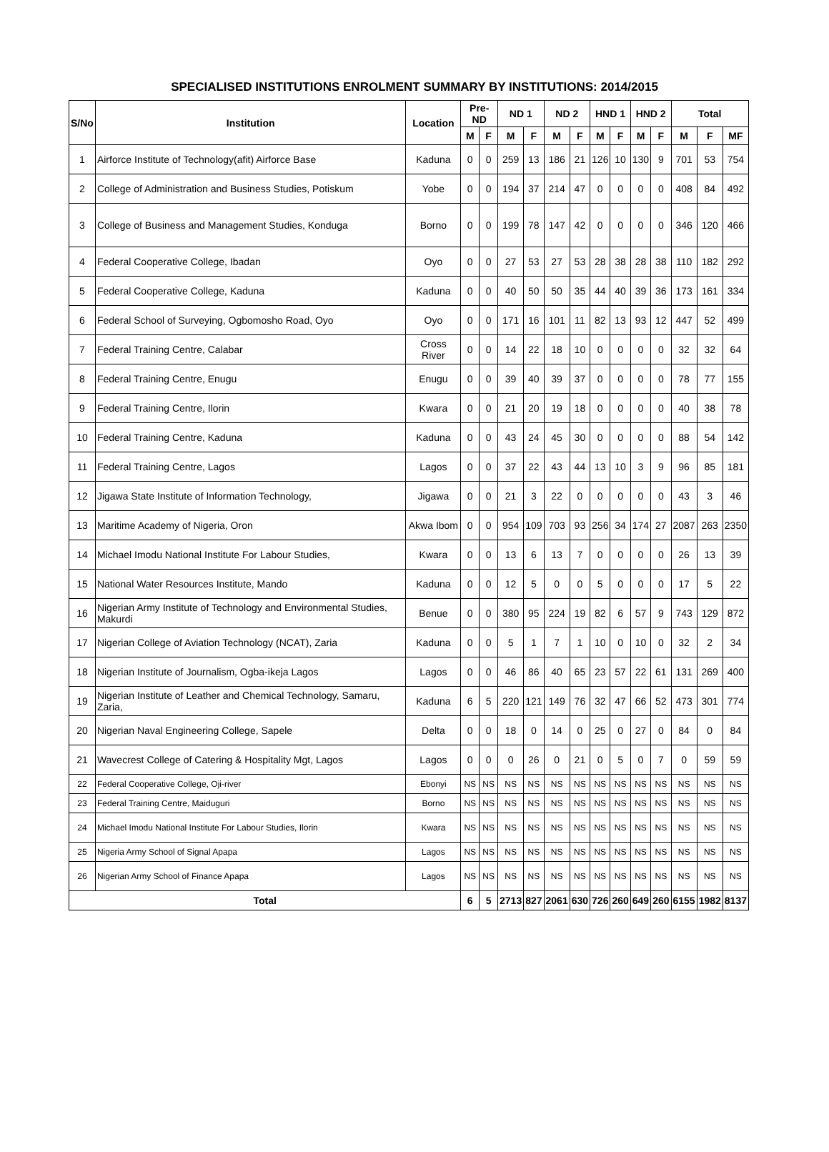SPECIALISED INSTITUTIONS ENROLMENT SUMMARY BY INSTITUTIONS: 2014/2015
| S/No | Institution | Location | Pre-ND | | ND 1 | | ND 2 | | HND 1 | | HND 2 | | Total | | |
| --- | --- | --- | --- | --- | --- | --- | --- | --- | --- | --- | --- | --- | --- | --- | --- |
| | | | M | F | M | F | M | F | M | F | M | F | M | F | MF |
| 1 | Airforce Institute of Technology(afit) Airforce Base | Kaduna | 0 | 0 | 259 | 13 | 186 | 21 | 126 | 10 | 130 | 9 | 701 | 53 | 754 |
| 2 | College of Administration and Business Studies, Potiskum | Yobe | 0 | 0 | 194 | 37 | 214 | 47 | 0 | 0 | 0 | 0 | 408 | 84 | 492 |
| 3 | College of Business and Management Studies, Konduga | Borno | 0 | 0 | 199 | 78 | 147 | 42 | 0 | 0 | 0 | 0 | 346 | 120 | 466 |
| 4 | Federal Cooperative College, Ibadan | Oyo | 0 | 0 | 27 | 53 | 27 | 53 | 28 | 38 | 28 | 38 | 110 | 182 | 292 |
| 5 | Federal Cooperative College, Kaduna | Kaduna | 0 | 0 | 40 | 50 | 50 | 35 | 44 | 40 | 39 | 36 | 173 | 161 | 334 |
| 6 | Federal School of Surveying, Ogbomosho Road, Oyo | Oyo | 0 | 0 | 171 | 16 | 101 | 11 | 82 | 13 | 93 | 12 | 447 | 52 | 499 |
| 7 | Federal Training Centre, Calabar | Cross River | 0 | 0 | 14 | 22 | 18 | 10 | 0 | 0 | 0 | 0 | 32 | 32 | 64 |
| 8 | Federal Training Centre, Enugu | Enugu | 0 | 0 | 39 | 40 | 39 | 37 | 0 | 0 | 0 | 0 | 78 | 77 | 155 |
| 9 | Federal Training Centre, Ilorin | Kwara | 0 | 0 | 21 | 20 | 19 | 18 | 0 | 0 | 0 | 0 | 40 | 38 | 78 |
| 10 | Federal Training Centre, Kaduna | Kaduna | 0 | 0 | 43 | 24 | 45 | 30 | 0 | 0 | 0 | 0 | 88 | 54 | 142 |
| 11 | Federal Training Centre, Lagos | Lagos | 0 | 0 | 37 | 22 | 43 | 44 | 13 | 10 | 3 | 9 | 96 | 85 | 181 |
| 12 | Jigawa State Institute of Information Technology, | Jigawa | 0 | 0 | 21 | 3 | 22 | 0 | 0 | 0 | 0 | 0 | 43 | 3 | 46 |
| 13 | Maritime Academy of Nigeria, Oron | Akwa Ibom | 0 | 0 | 954 | 109 | 703 | 93 | 256 | 34 | 174 | 27 | 2087 | 263 | 2350 |
| 14 | Michael Imodu National Institute For Labour Studies, | Kwara | 0 | 0 | 13 | 6 | 13 | 7 | 0 | 0 | 0 | 0 | 26 | 13 | 39 |
| 15 | National Water Resources Institute, Mando | Kaduna | 0 | 0 | 12 | 5 | 0 | 0 | 5 | 0 | 0 | 0 | 17 | 5 | 22 |
| 16 | Nigerian Army Institute of Technology and Environmental Studies, Makurdi | Benue | 0 | 0 | 380 | 95 | 224 | 19 | 82 | 6 | 57 | 9 | 743 | 129 | 872 |
| 17 | Nigerian College of Aviation Technology (NCAT), Zaria | Kaduna | 0 | 0 | 5 | 1 | 7 | 1 | 10 | 0 | 10 | 0 | 32 | 2 | 34 |
| 18 | Nigerian Institute of Journalism, Ogba-ikeja Lagos | Lagos | 0 | 0 | 46 | 86 | 40 | 65 | 23 | 57 | 22 | 61 | 131 | 269 | 400 |
| 19 | Nigerian Institute of Leather and Chemical Technology, Samaru, Zaria, | Kaduna | 6 | 5 | 220 | 121 | 149 | 76 | 32 | 47 | 66 | 52 | 473 | 301 | 774 |
| 20 | Nigerian Naval Engineering College, Sapele | Delta | 0 | 0 | 18 | 0 | 14 | 0 | 25 | 0 | 27 | 0 | 84 | 0 | 84 |
| 21 | Wavecrest College of Catering & Hospitality Mgt, Lagos | Lagos | 0 | 0 | 0 | 26 | 0 | 21 | 0 | 5 | 0 | 7 | 0 | 59 | 59 |
| 22 | Federal Cooperative College, Oji-river | Ebonyi | NS | NS | NS | NS | NS | NS | NS | NS | NS | NS | NS | NS | NS |
| 23 | Federal Training Centre, Maiduguri | Borno | NS | NS | NS | NS | NS | NS | NS | NS | NS | NS | NS | NS | NS |
| 24 | Michael Imodu National Institute For Labour Studies, Ilorin | Kwara | NS | NS | NS | NS | NS | NS | NS | NS | NS | NS | NS | NS | NS |
| 25 | Nigeria Army School of Signal Apapa | Lagos | NS | NS | NS | NS | NS | NS | NS | NS | NS | NS | NS | NS | NS |
| 26 | Nigerian Army School of Finance Apapa | Lagos | NS | NS | NS | NS | NS | NS | NS | NS | NS | NS | NS | NS | NS |
| Total | | | 6 | 5 | 2713 | 827 | 2061 | 630 | 726 | 260 | 649 | 260 | 6155 | 1982 | 8137 |